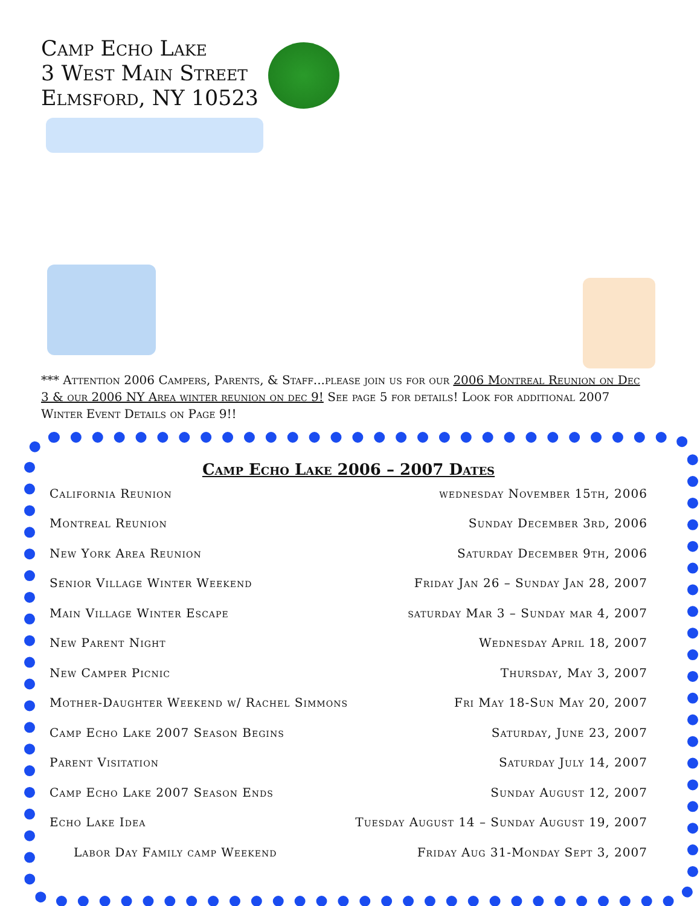Camp Echo Lake
3 West Main Street
Elmsford, NY 10523
*** Attention 2006 Campers, Parents, & Staff...please join us for our 2006 Montreal Reunion on Dec 3 & our 2006 NY Area winter reunion on dec 9! See page 5 for details! Look for additional 2007 Winter Event Details on Page 9!!
Camp Echo Lake 2006 – 2007 Dates
| California Reunion | wednesday November 15th, 2006 |
| Montreal Reunion | Sunday December 3rd, 2006 |
| New York Area Reunion | Saturday December 9th, 2006 |
| Senior Village Winter Weekend | Friday Jan 26 – Sunday Jan 28, 2007 |
| Main Village Winter Escape | saturday Mar 3 – Sunday mar 4, 2007 |
| New Parent Night | Wednesday April 18, 2007 |
| New Camper Picnic | Thursday, May 3, 2007 |
| Mother-Daughter Weekend w/ Rachel Simmons | Fri May 18-Sun May 20, 2007 |
| Camp Echo Lake 2007 Season Begins | Saturday, June 23, 2007 |
| Parent Visitation | Saturday July 14, 2007 |
| Camp Echo Lake 2007 Season Ends | Sunday August 12, 2007 |
| Echo Lake Idea | Tuesday August 14 – Sunday August 19, 2007 |
| Labor Day Family camp Weekend | Friday Aug 31-Monday Sept 3, 2007 |